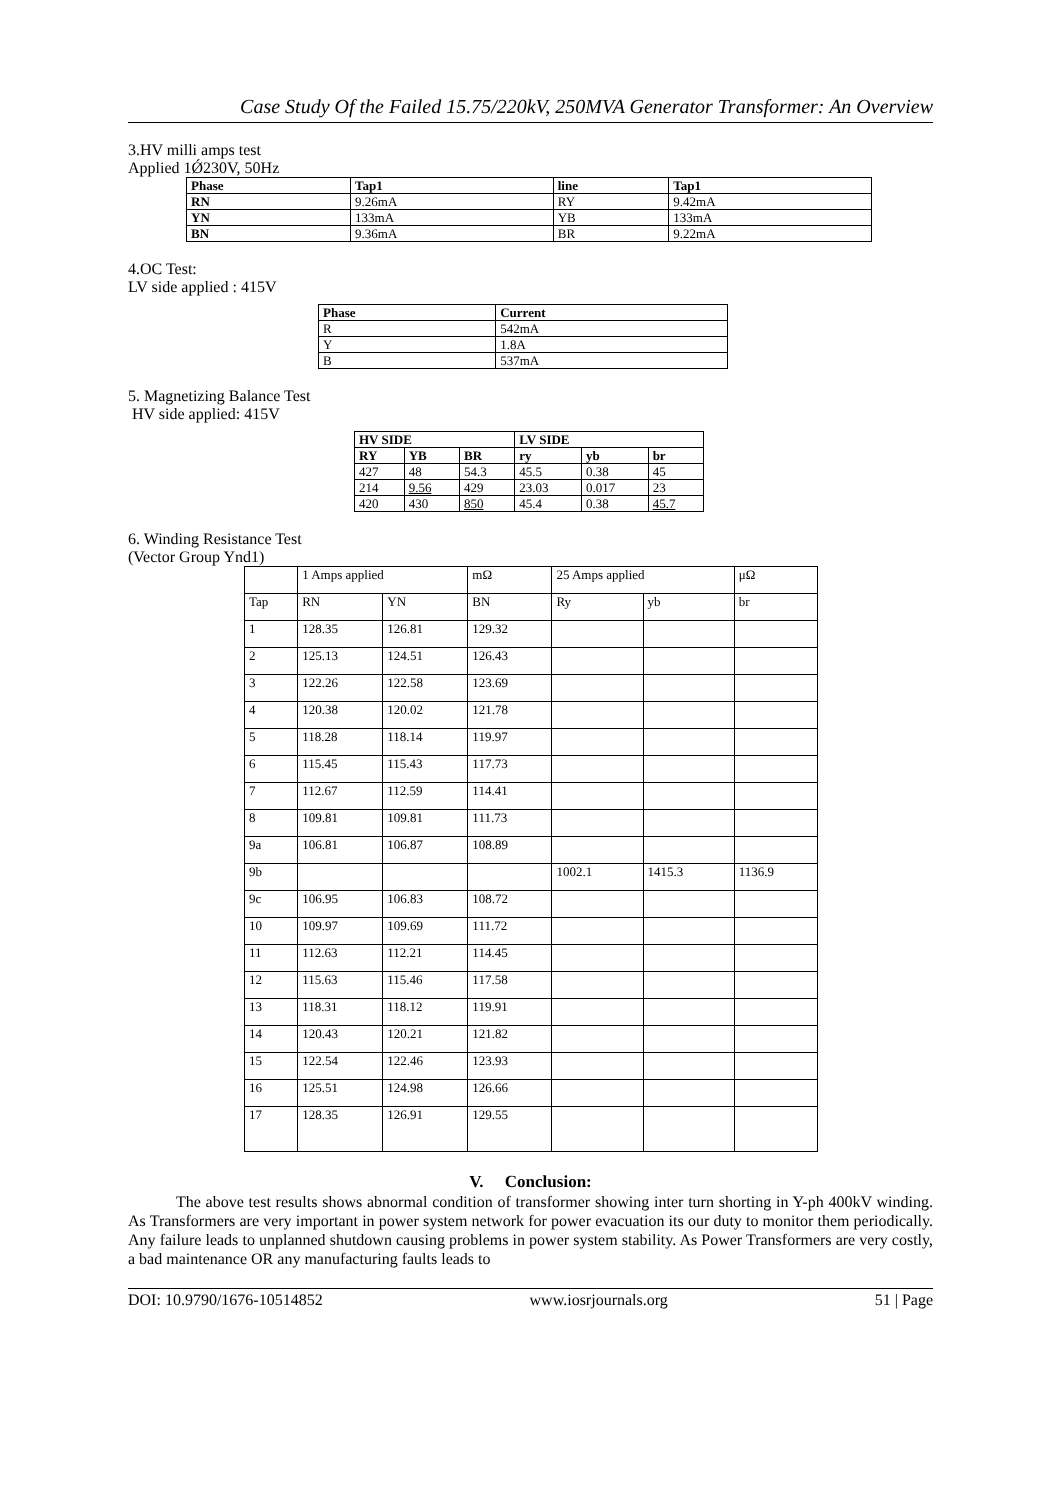Case Study Of the Failed 15.75/220kV, 250MVA Generator Transformer: An Overview
3.HV milli amps test
Applied 1Ǿ230V, 50Hz
| Phase | Tap1 | line | Tap1 |
| --- | --- | --- | --- |
| RN | 9.26mA | RY | 9.42mA |
| YN | 133mA | YB | 133mA |
| BN | 9.36mA | BR | 9.22mA |
4.OC Test:
LV side applied : 415V
| Phase | Current |
| --- | --- |
| R | 542mA |
| Y | 1.8A |
| B | 537mA |
5. Magnetizing Balance Test
HV side applied: 415V
| HV SIDE | | | LV SIDE | | |
| --- | --- | --- | --- | --- | --- |
| RY | YB | BR | ry | yb | br |
| 427 | 48 | 54.3 | 45.5 | 0.38 | 45 |
| 214 | 9.56 | 429 | 23.03 | 0.017 | 23 |
| 420 | 430 | 850 | 45.4 | 0.38 | 45.7 |
6. Winding Resistance Test
(Vector Group Ynd1)
| | 1 Amps applied | | mΩ | 25 Amps applied | | μΩ |
| Tap | RN | YN | BN | Ry | yb | br |
| 1 | 128.35 | 126.81 | 129.32 | | | |
| 2 | 125.13 | 124.51 | 126.43 | | | |
| 3 | 122.26 | 122.58 | 123.69 | | | |
| 4 | 120.38 | 120.02 | 121.78 | | | |
| 5 | 118.28 | 118.14 | 119.97 | | | |
| 6 | 115.45 | 115.43 | 117.73 | | | |
| 7 | 112.67 | 112.59 | 114.41 | | | |
| 8 | 109.81 | 109.81 | 111.73 | | | |
| 9a | 106.81 | 106.87 | 108.89 | | | |
| 9b | | | | 1002.1 | 1415.3 | 1136.9 |
| 9c | 106.95 | 106.83 | 108.72 | | | |
| 10 | 109.97 | 109.69 | 111.72 | | | |
| 11 | 112.63 | 112.21 | 114.45 | | | |
| 12 | 115.63 | 115.46 | 117.58 | | | |
| 13 | 118.31 | 118.12 | 119.91 | | | |
| 14 | 120.43 | 120.21 | 121.82 | | | |
| 15 | 122.54 | 122.46 | 123.93 | | | |
| 16 | 125.51 | 124.98 | 126.66 | | | |
| 17 | 128.35 | 126.91 | 129.55 | | | |
V. Conclusion:
The above test results shows abnormal condition of transformer showing inter turn shorting in Y-ph 400kV winding. As Transformers are very important in power system network for power evacuation its our duty to monitor them periodically. Any failure leads to unplanned shutdown causing problems in power system stability. As Power Transformers are very costly, a bad maintenance OR any manufacturing faults leads to
DOI: 10.9790/1676-10514852 www.iosrjournals.org 51 | Page